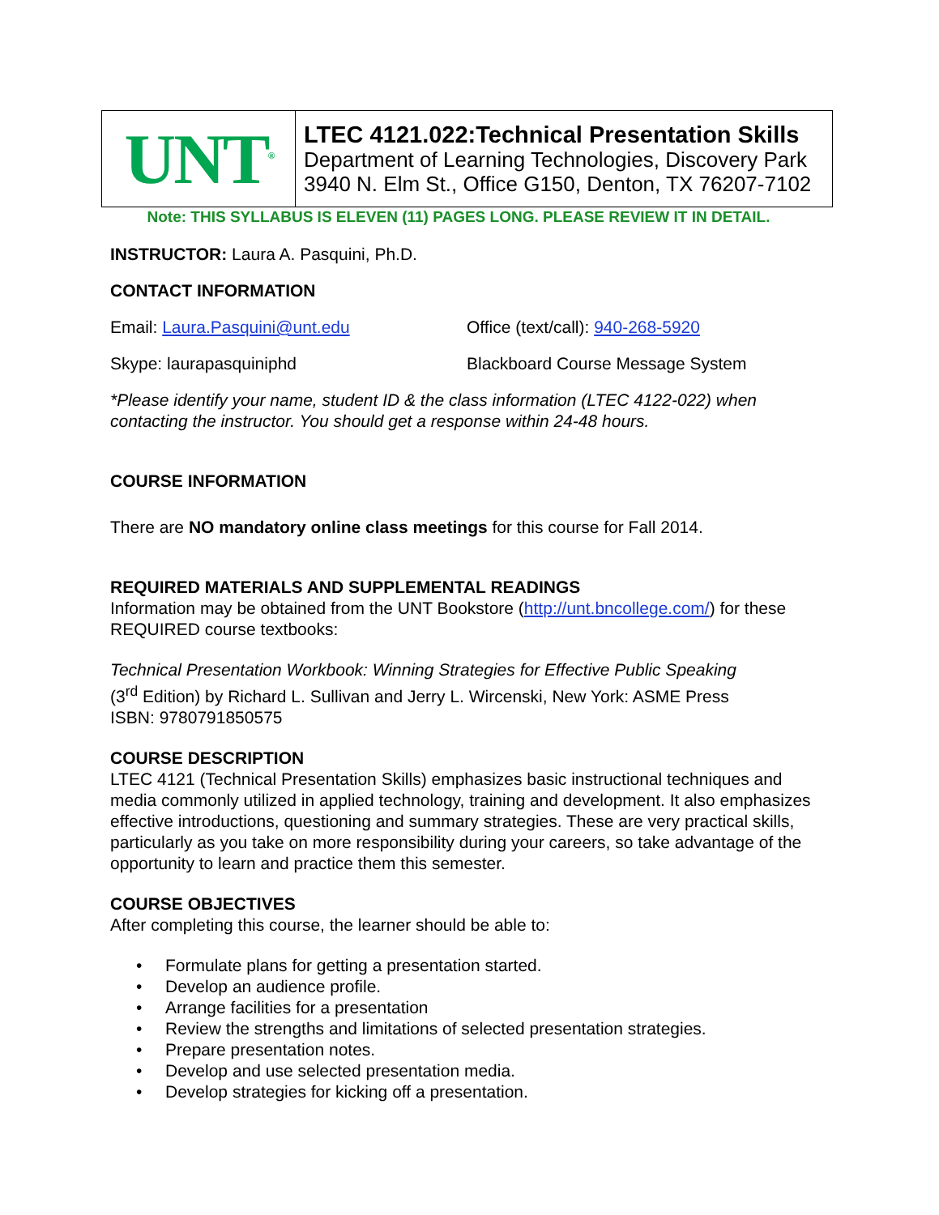| UNT<sup>®</sup> | LTEC 4121.022:Technical Presentation Skills Department of Learning Technologies, Discovery Park 3940 N. Elm St., Office G150, Denton, TX 76207-7102 |
Note: THIS SYLLABUS IS ELEVEN (11) PAGES LONG. PLEASE REVIEW IT IN DETAIL.
INSTRUCTOR: Laura A. Pasquini, Ph.D.
CONTACT INFORMATION
Email: Laura.Pasquini@unt.edu Office (text/call): 940-268-5920
Skype: laurapasquiniphd Blackboard Course Message System
*Please identify your name, student ID & the class information (LTEC 4122-022) when contacting the instructor. You should get a response within 24-48 hours.
COURSE INFORMATION
There are NO mandatory online class meetings for this course for Fall 2014.
REQUIRED MATERIALS AND SUPPLEMENTAL READINGS
Information may be obtained from the UNT Bookstore (http://unt.bncollege.com/) for these REQUIRED course textbooks:
Technical Presentation Workbook: Winning Strategies for Effective Public Speaking
(3<sup>rd</sup> Edition) by Richard L. Sullivan and Jerry L. Wircenski, New York: ASME Press
ISBN: 9780791850575
COURSE DESCRIPTION
LTEC 4121 (Technical Presentation Skills) emphasizes basic instructional techniques and media commonly utilized in applied technology, training and development. It also emphasizes effective introductions, questioning and summary strategies. These are very practical skills, particularly as you take on more responsibility during your careers, so take advantage of the opportunity to learn and practice them this semester.
COURSE OBJECTIVES
After completing this course, the learner should be able to:
• Formulate plans for getting a presentation started.
• Develop an audience profile.
• Arrange facilities for a presentation
• Review the strengths and limitations of selected presentation strategies.
• Prepare presentation notes.
• Develop and use selected presentation media.
• Develop strategies for kicking off a presentation.